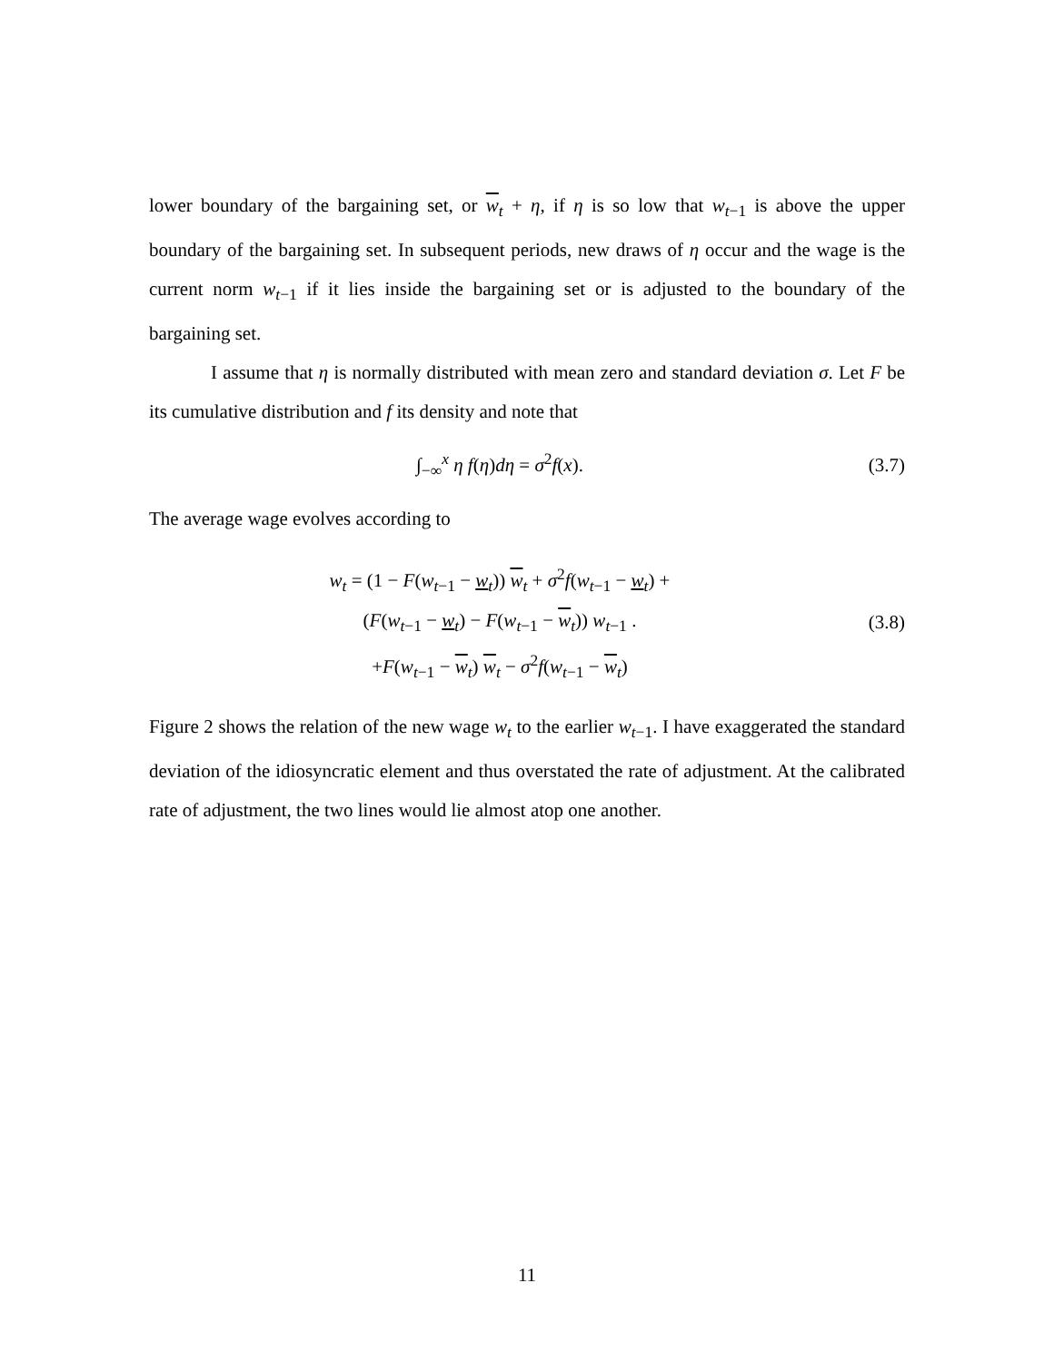lower boundary of the bargaining set, or w<sub>t</sub> + η, if η is so low that w<sub>t−1</sub> is above the upper boundary of the bargaining set. In subsequent periods, new draws of η occur and the wage is the current norm w<sub>t−1</sub> if it lies inside the bargaining set or is adjusted to the boundary of the bargaining set.
I assume that η is normally distributed with mean zero and standard deviation σ. Let F be its cumulative distribution and f its density and note that
∫<sub>−∞</sub><sup>x</sup> η f(η)dη = σ<sup>2</sup>f(x).
(3.7)
The average wage evolves according to
w<sub>t</sub> = (1 − F(w<sub>t−1</sub> − w<sub>t</sub>)) w<sub>t</sub> + σ<sup>2</sup>f(w<sub>t−1</sub> − w<sub>t</sub>) +
(F(w<sub>t−1</sub> − w<sub>t</sub>) − F(w<sub>t−1</sub> − w<sub>t</sub>)) w<sub>t−1</sub> .
+F(w<sub>t−1</sub> − w<sub>t</sub>) w<sub>t</sub> − σ<sup>2</sup>f(w<sub>t−1</sub> − w<sub>t</sub>)
(3.8)
Figure 2 shows the relation of the new wage w<sub>t</sub> to the earlier w<sub>t−1</sub>. I have exaggerated the standard deviation of the idiosyncratic element and thus overstated the rate of adjustment. At the calibrated rate of adjustment, the two lines would lie almost atop one another.
11